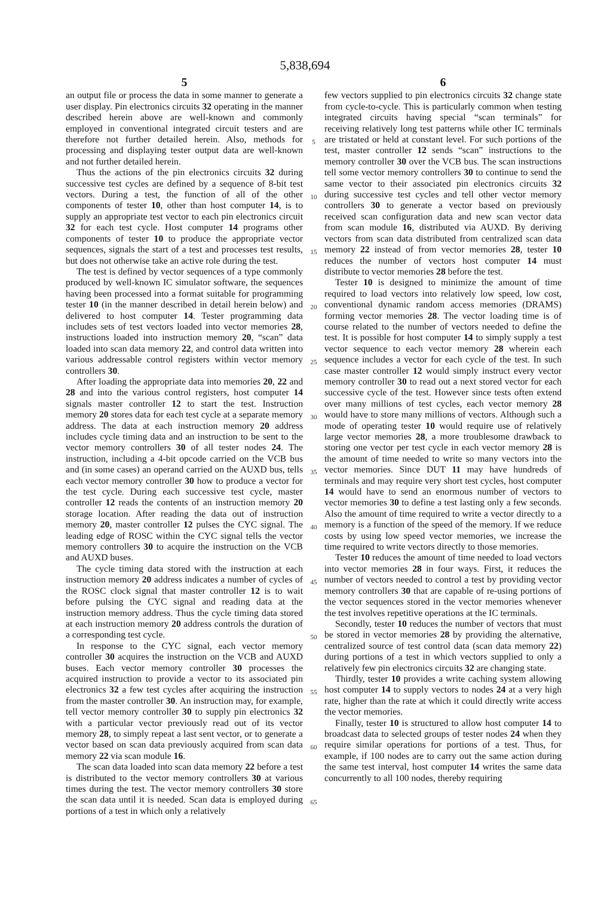5,838,694
5
an output file or process the data in some manner to generate a user display. Pin electronics circuits 32 operating in the manner described herein above are well-known and commonly employed in conventional integrated circuit testers and are therefore not further detailed herein. Also, methods for processing and displaying tester output data are well-known and not further detailed herein.
Thus the actions of the pin electronics circuits 32 during successive test cycles are defined by a sequence of 8-bit test vectors. During a test, the function of all of the other components of tester 10, other than host computer 14, is to supply an appropriate test vector to each pin electronics circuit 32 for each test cycle. Host computer 14 programs other components of tester 10 to produce the appropriate vector sequences, signals the start of a test and processes test results, but does not otherwise take an active role during the test.
The test is defined by vector sequences of a type commonly produced by well-known IC simulator software, the sequences having been processed into a format suitable for programming tester 10 (in the manner described in detail herein below) and delivered to host computer 14. Tester programming data includes sets of test vectors loaded into vector memories 28, instructions loaded into instruction memory 20, “scan” data loaded into scan data memory 22, and control data written into various addressable control registers within vector memory controllers 30.
After loading the appropriate data into memories 20, 22 and 28 and into the various control registers, host computer 14 signals master controller 12 to start the test. Instruction memory 20 stores data for each test cycle at a separate memory address. The data at each instruction memory 20 address includes cycle timing data and an instruction to be sent to the vector memory controllers 30 of all tester nodes 24. The instruction, including a 4-bit opcode carried on the VCB bus and (in some cases) an operand carried on the AUXD bus, tells each vector memory controller 30 how to produce a vector for the test cycle. During each successive test cycle, master controller 12 reads the contents of an instruction memory 20 storage location. After reading the data out of instruction memory 20, master controller 12 pulses the CYC signal. The leading edge of ROSC within the CYC signal tells the vector memory controllers 30 to acquire the instruction on the VCB and AUXD buses.
The cycle timing data stored with the instruction at each instruction memory 20 address indicates a number of cycles of the ROSC clock signal that master controller 12 is to wait before pulsing the CYC signal and reading data at the instruction memory address. Thus the cycle timing data stored at each instruction memory 20 address controls the duration of a corresponding test cycle.
In response to the CYC signal, each vector memory controller 30 acquires the instruction on the VCB and AUXD buses. Each vector memory controller 30 processes the acquired instruction to provide a vector to its associated pin electronics 32 a few test cycles after acquiring the instruction from the master controller 30. An instruction may, for example, tell vector memory controller 30 to supply pin electronics 32 with a particular vector previously read out of its vector memory 28, to simply repeat a last sent vector, or to generate a vector based on scan data previously acquired from scan data memory 22 via scan module 16.
The scan data loaded into scan data memory 22 before a test is distributed to the vector memory controllers 30 at various times during the test. The vector memory controllers 30 store the scan data until it is needed. Scan data is employed during portions of a test in which only a relatively
5
10
15
20
25
30
35
40
45
50
55
60
65
6
few vectors supplied to pin electronics circuits 32 change state from cycle-to-cycle. This is particularly common when testing integrated circuits having special “scan terminals” for receiving relatively long test patterns while other IC terminals are tristated or held at constant level. For such portions of the test, master controller 12 sends “scan” instructions to the memory controller 30 over the VCB bus. The scan instructions tell some vector memory controllers 30 to continue to send the same vector to their associated pin electronics circuits 32 during successive test cycles and tell other vector memory controllers 30 to generate a vector based on previously received scan configuration data and new scan vector data from scan module 16, distributed via AUXD. By deriving vectors from scan data distributed from centralized scan data memory 22 instead of from vector memories 28, tester 10 reduces the number of vectors host computer 14 must distribute to vector memories 28 before the test.
Tester 10 is designed to minimize the amount of time required to load vectors into relatively low speed, low cost, conventional dynamic random access memories (DRAMS) forming vector memories 28. The vector loading time is of course related to the number of vectors needed to define the test. It is possible for host computer 14 to simply supply a test vector sequence to each vector memory 28 wherein each sequence includes a vector for each cycle of the test. In such case master controller 12 would simply instruct every vector memory controller 30 to read out a next stored vector for each successive cycle of the test. However since tests often extend over many millions of test cycles, each vector memory 28 would have to store many millions of vectors. Although such a mode of operating tester 10 would require use of relatively large vector memories 28, a more troublesome drawback to storing one vector per test cycle in each vector memory 28 is the amount of time needed to write so many vectors into the vector memories. Since DUT 11 may have hundreds of terminals and may require very short test cycles, host computer 14 would have to send an enormous number of vectors to vector memories 30 to define a test lasting only a few seconds. Also the amount of time required to write a vector directly to a memory is a function of the speed of the memory. If we reduce costs by using low speed vector memories, we increase the time required to write vectors directly to those memories.
Tester 10 reduces the amount of time needed to load vectors into vector memories 28 in four ways. First, it reduces the number of vectors needed to control a test by providing vector memory controllers 30 that are capable of re-using portions of the vector sequences stored in the vector memories whenever the test involves repetitive operations at the IC terminals.
Secondly, tester 10 reduces the number of vectors that must be stored in vector memories 28 by providing the alternative, centralized source of test control data (scan data memory 22) during portions of a test in which vectors supplied to only a relatively few pin electronics circuits 32 are changing state.
Thirdly, tester 10 provides a write caching system allowing host computer 14 to supply vectors to nodes 24 at a very high rate, higher than the rate at which it could directly write access the vector memories.
Finally, tester 10 is structured to allow host computer 14 to broadcast data to selected groups of tester nodes 24 when they require similar operations for portions of a test. Thus, for example, if 100 nodes are to carry out the same action during the same test interval, host computer 14 writes the same data concurrently to all 100 nodes, thereby requiring